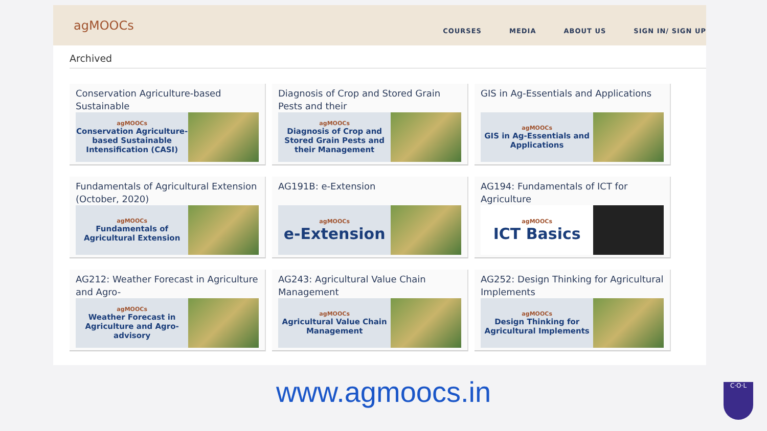agMOOCs
COURSES MEDIA ABOUT US SIGN IN/ SIGN UP
Archived
Conservation Agriculture-based Sustainable
agMOOCs
Conservation Agriculture-based Sustainable Intensification (CASI)
Diagnosis of Crop and Stored Grain Pests and their
agMOOCs
Diagnosis of Crop and Stored Grain Pests and their Management
GIS in Ag-Essentials and Applications
agMOOCs
GIS in Ag-Essentials and Applications
Fundamentals of Agricultural Extension (October, 2020)
agMOOCs
Fundamentals of Agricultural Extension
AG191B: e-Extension
agMOOCs
e-Extension
AG194: Fundamentals of ICT for Agriculture
agMOOCs
ICT Basics
AG212: Weather Forecast in Agriculture and Agro-
agMOOCs
Weather Forecast in Agriculture and Agro-advisory
AG243: Agricultural Value Chain Management
agMOOCs
Agricultural Value Chain Management
AG252: Design Thinking for Agricultural Implements
agMOOCs
Design Thinking for Agricultural Implements
www.agmoocs.in C·O·L